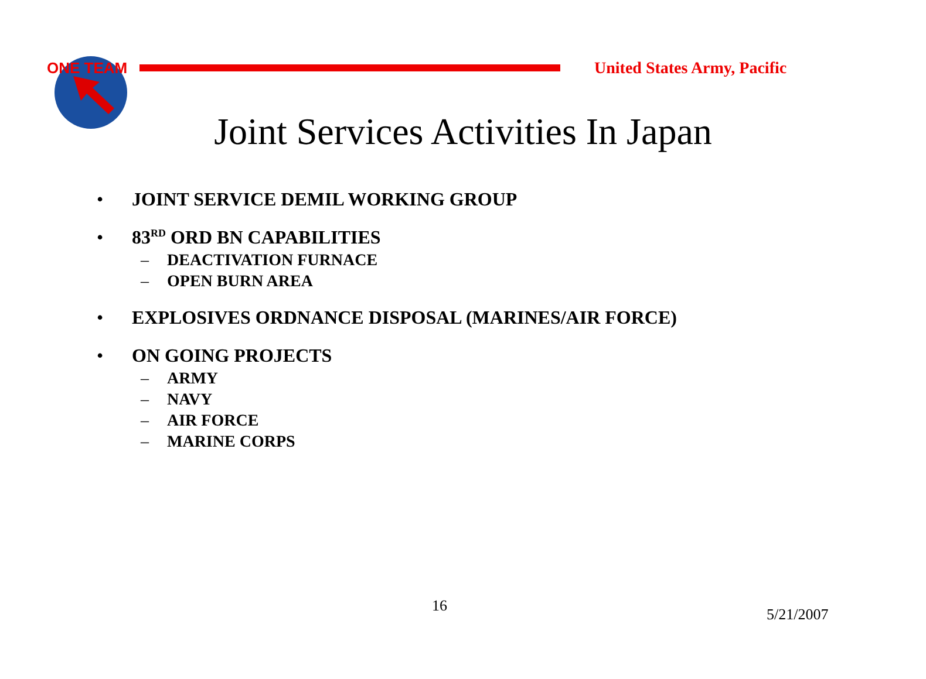ONE TEAM
United States Army, Pacific
Joint Services Activities In Japan
• JOINT SERVICE DEMIL WORKING GROUP
• 83<sup>RD</sup> ORD BN CAPABILITIES
– DEACTIVATION FURNACE
– OPEN BURN AREA
• EXPLOSIVES ORDNANCE DISPOSAL (MARINES/AIR FORCE)
• ON GOING PROJECTS
– ARMY
– NAVY
– AIR FORCE
– MARINE CORPS
16 5/21/2007